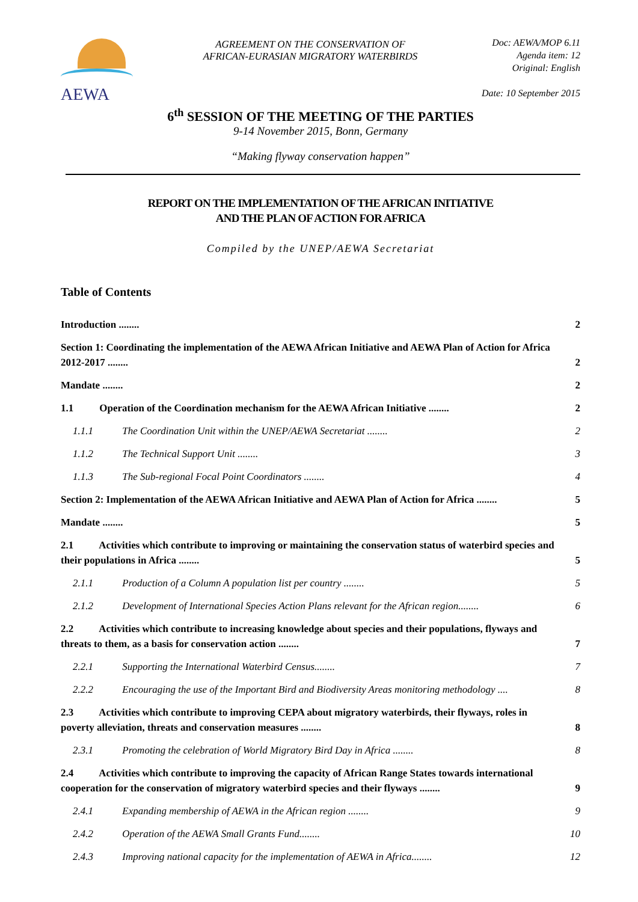AEWA
AGREEMENT ON THE CONSERVATION OF
AFRICAN-EURASIAN MIGRATORY WATERBIRDS
Doc: AEWA/MOP 6.11
Agenda item: 12
Original: English
Date: 10 September 2015
6<sup>th</sup> SESSION OF THE MEETING OF THE PARTIES
9-14 November 2015, Bonn, Germany
“Making flyway conservation happen”
REPORT ON THE IMPLEMENTATION OF THE AFRICAN INITIATIVE
AND THE PLAN OF ACTION FOR AFRICA
Compiled by the UNEP/AEWA Secretariat
Table of Contents
Introduction ........ 2
Section 1: Coordinating the implementation of the AEWA African Initiative and AEWA Plan of Action for Africa 2012-2017 ........ 2
Mandate ........ 2
1.1 Operation of the Coordination mechanism for the AEWA African Initiative ........ 2
1.1.1 The Coordination Unit within the UNEP/AEWA Secretariat ........ 2
1.1.2 The Technical Support Unit ........ 3
1.1.3 The Sub-regional Focal Point Coordinators ........ 4
Section 2: Implementation of the AEWA African Initiative and AEWA Plan of Action for Africa ........ 5
Mandate ........ 5
2.1 Activities which contribute to improving or maintaining the conservation status of waterbird species and their populations in Africa ........ 5
2.1.1 Production of a Column A population list per country ........ 5
2.1.2 Development of International Species Action Plans relevant for the African region........ 6
2.2 Activities which contribute to increasing knowledge about species and their populations, flyways and threats to them, as a basis for conservation action ........ 7
2.2.1 Supporting the International Waterbird Census........ 7
2.2.2 Encouraging the use of the Important Bird and Biodiversity Areas monitoring methodology .... 8
2.3 Activities which contribute to improving CEPA about migratory waterbirds, their flyways, roles in poverty alleviation, threats and conservation measures ........ 8
2.3.1 Promoting the celebration of World Migratory Bird Day in Africa ........ 8
2.4 Activities which contribute to improving the capacity of African Range States towards international cooperation for the conservation of migratory waterbird species and their flyways ........ 9
2.4.1 Expanding membership of AEWA in the African region ........ 9
2.4.2 Operation of the AEWA Small Grants Fund........ 10
2.4.3 Improving national capacity for the implementation of AEWA in Africa........ 12